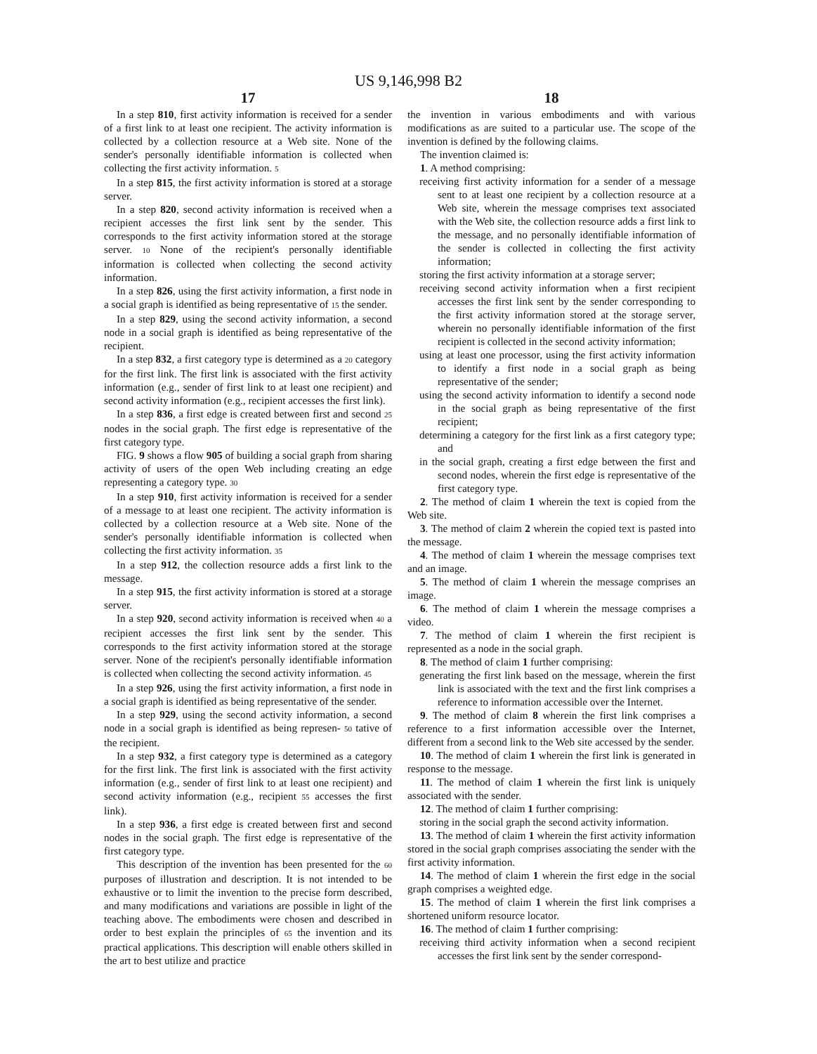US 9,146,998 B2
17
In a step 810, first activity information is received for a sender of a first link to at least one recipient. The activity information is collected by a collection resource at a Web site. None of the sender's personally identifiable information is collected when collecting the first activity information. 5
In a step 815, the first activity information is stored at a storage server.
In a step 820, second activity information is received when a recipient accesses the first link sent by the sender. This corresponds to the first activity information stored at the storage server. 10 None of the recipient's personally identifiable information is collected when collecting the second activity information.
In a step 826, using the first activity information, a first node in a social graph is identified as being representative of 15 the sender.
In a step 829, using the second activity information, a second node in a social graph is identified as being representative of the recipient.
In a step 832, a first category type is determined as a 20 category for the first link. The first link is associated with the first activity information (e.g., sender of first link to at least one recipient) and second activity information (e.g., recipient accesses the first link).
In a step 836, a first edge is created between first and second 25 nodes in the social graph. The first edge is representative of the first category type.
FIG. 9 shows a flow 905 of building a social graph from sharing activity of users of the open Web including creating an edge representing a category type. 30
In a step 910, first activity information is received for a sender of a message to at least one recipient. The activity information is collected by a collection resource at a Web site. None of the sender's personally identifiable information is collected when collecting the first activity information. 35
In a step 912, the collection resource adds a first link to the message.
In a step 915, the first activity information is stored at a storage server.
In a step 920, second activity information is received when 40 a recipient accesses the first link sent by the sender. This corresponds to the first activity information stored at the storage server. None of the recipient's personally identifiable information is collected when collecting the second activity information. 45
In a step 926, using the first activity information, a first node in a social graph is identified as being representative of the sender.
In a step 929, using the second activity information, a second node in a social graph is identified as being represen- 50 tative of the recipient.
In a step 932, a first category type is determined as a category for the first link. The first link is associated with the first activity information (e.g., sender of first link to at least one recipient) and second activity information (e.g., recipient 55 accesses the first link).
In a step 936, a first edge is created between first and second nodes in the social graph. The first edge is representative of the first category type.
This description of the invention has been presented for the 60 purposes of illustration and description. It is not intended to be exhaustive or to limit the invention to the precise form described, and many modifications and variations are possible in light of the teaching above. The embodiments were chosen and described in order to best explain the principles of 65 the invention and its practical applications. This description will enable others skilled in the art to best utilize and practice
18
the invention in various embodiments and with various modifications as are suited to a particular use. The scope of the invention is defined by the following claims.
The invention claimed is:
1. A method comprising:
receiving first activity information for a sender of a message sent to at least one recipient by a collection resource at a Web site, wherein the message comprises text associated with the Web site, the collection resource adds a first link to the message, and no personally identifiable information of the sender is collected in collecting the first activity information;
storing the first activity information at a storage server;
receiving second activity information when a first recipient accesses the first link sent by the sender corresponding to the first activity information stored at the storage server, wherein no personally identifiable information of the first recipient is collected in the second activity information;
using at least one processor, using the first activity information to identify a first node in a social graph as being representative of the sender;
using the second activity information to identify a second node in the social graph as being representative of the first recipient;
determining a category for the first link as a first category type; and
in the social graph, creating a first edge between the first and second nodes, wherein the first edge is representative of the first category type.
2. The method of claim 1 wherein the text is copied from the Web site.
3. The method of claim 2 wherein the copied text is pasted into the message.
4. The method of claim 1 wherein the message comprises text and an image.
5. The method of claim 1 wherein the message comprises an image.
6. The method of claim 1 wherein the message comprises a video.
7. The method of claim 1 wherein the first recipient is represented as a node in the social graph.
8. The method of claim 1 further comprising:
generating the first link based on the message, wherein the first link is associated with the text and the first link comprises a reference to information accessible over the Internet.
9. The method of claim 8 wherein the first link comprises a reference to a first information accessible over the Internet, different from a second link to the Web site accessed by the sender.
10. The method of claim 1 wherein the first link is generated in response to the message.
11. The method of claim 1 wherein the first link is uniquely associated with the sender.
12. The method of claim 1 further comprising:
storing in the social graph the second activity information.
13. The method of claim 1 wherein the first activity information stored in the social graph comprises associating the sender with the first activity information.
14. The method of claim 1 wherein the first edge in the social graph comprises a weighted edge.
15. The method of claim 1 wherein the first link comprises a shortened uniform resource locator.
16. The method of claim 1 further comprising:
receiving third activity information when a second recipient accesses the first link sent by the sender correspond-